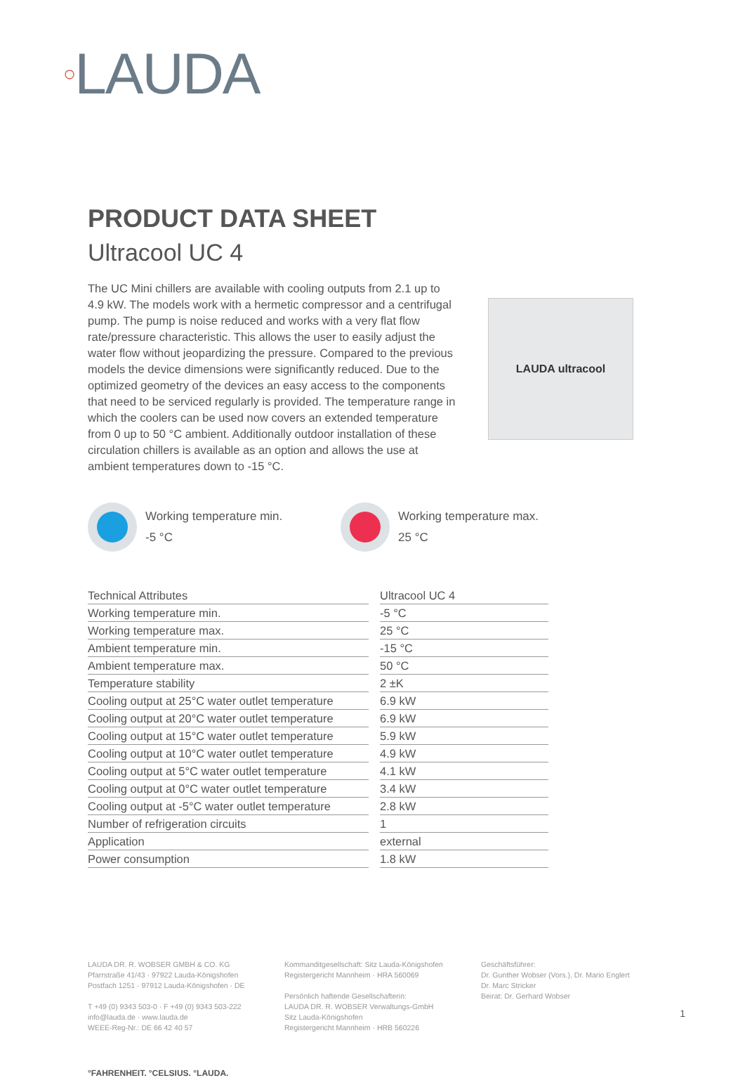○LAUDA
PRODUCT DATA SHEET
Ultracool UC 4
The UC Mini chillers are available with cooling outputs from 2.1 up to 4.9 kW. The models work with a hermetic compressor and a centrifugal pump. The pump is noise reduced and works with a very flat flow rate/pressure characteristic. This allows the user to easily adjust the water flow without jeopardizing the pressure. Compared to the previous models the device dimensions were significantly reduced. Due to the optimized geometry of the devices an easy access to the components that need to be serviced regularly is provided. The temperature range in which the coolers can be used now covers an extended temperature from 0 up to 50 °C ambient. Additionally outdoor installation of these circulation chillers is available as an option and allows the use at ambient temperatures down to -15 °C.
LAUDA ultracool
Working temperature min.
-5 °C
Working temperature max.
25 °C
| Technical Attributes | | Ultracool UC 4 |
| --- | --- | --- |
| Working temperature min. | | -5 °C |
| Working temperature max. | | 25 °C |
| Ambient temperature min. | | -15 °C |
| Ambient temperature max. | | 50 °C |
| Temperature stability | | 2 ±K |
| Cooling output at 25°C water outlet temperature | | 6.9 kW |
| Cooling output at 20°C water outlet temperature | | 6.9 kW |
| Cooling output at 15°C water outlet temperature | | 5.9 kW |
| Cooling output at 10°C water outlet temperature | | 4.9 kW |
| Cooling output at 5°C water outlet temperature | | 4.1 kW |
| Cooling output at 0°C water outlet temperature | | 3.4 kW |
| Cooling output at -5°C water outlet temperature | | 2.8 kW |
| Number of refrigeration circuits | | 1 |
| Application | | external |
| Power consumption | | 1.8 kW |
LAUDA DR. R. WOBSER GMBH & CO. KG
Pfarrstraße 41/43 · 97922 Lauda-Königshofen
Postfach 1251 · 97912 Lauda-Königshofen · DE
T +49 (0) 9343 503-0 · F +49 (0) 9343 503-222
info@lauda.de · www.lauda.de
WEEE-Reg-Nr.: DE 66 42 40 57
Kommanditgesellschaft: Sitz Lauda-Königshofen
Registergericht Mannheim · HRA 560069
Persönlich haftende Gesellschafterin:
LAUDA DR. R. WOBSER Verwaltungs-GmbH
Sitz Lauda-Königshofen
Registergericht Mannheim · HRB 560226
Geschäftsführer:
Dr. Gunther Wobser (Vors.), Dr. Mario Englert
Dr. Marc Stricker
Beirat: Dr. Gerhard Wobser
°FAHRENHEIT. °CELSIUS. °LAUDA.
1